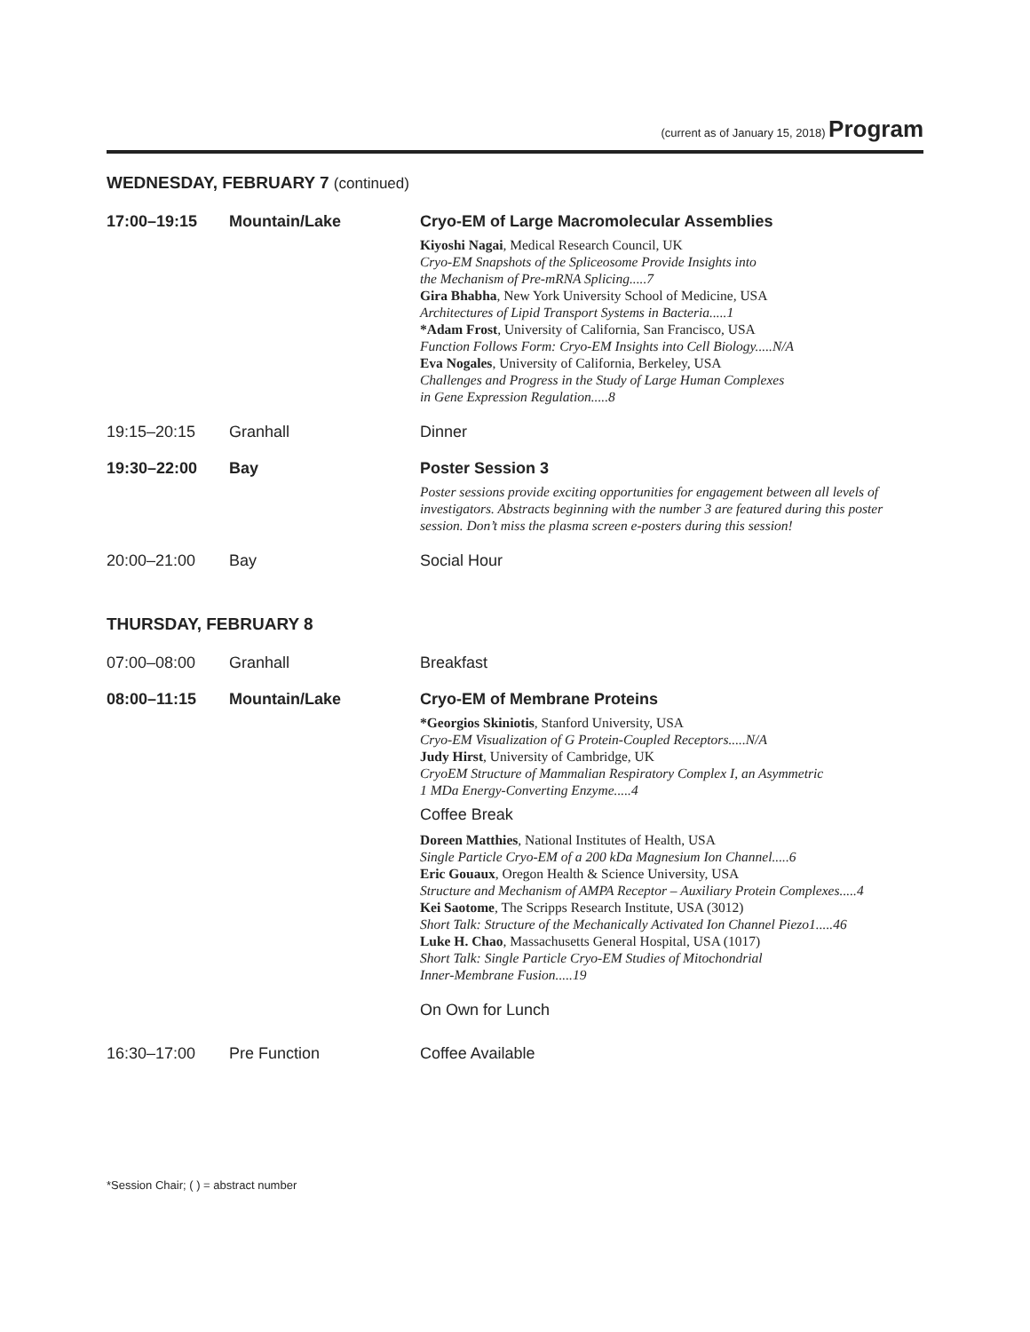(current as of January 15, 2018) Program
WEDNESDAY, FEBRUARY 7 (continued)
| 17:00–19:15 | Mountain/Lake | Cryo-EM of Large Macromolecular Assemblies Kiyoshi Nagai , Medical Research Council, UK Cryo-EM Snapshots of the Spliceosome Provide Insights into the Mechanism of Pre-mRNA Splicing.....7 Gira Bhabha , New York University School of Medicine, USA Architectures of Lipid Transport Systems in Bacteria.....1 *Adam Frost , University of California, San Francisco, USA Function Follows Form: Cryo-EM Insights into Cell Biology.....N/A Eva Nogales , University of California, Berkeley, USA Challenges and Progress in the Study of Large Human Complexes in Gene Expression Regulation.....8 |
| 19:15–20:15 | Granhall | Dinner |
| 19:30–22:00 | Bay | Poster Session 3 Poster sessions provide exciting opportunities for engagement between all levels of investigators. Abstracts beginning with the number 3 are featured during this poster session. Don’t miss the plasma screen e-posters during this session! |
| 20:00–21:00 | Bay | Social Hour |
THURSDAY, FEBRUARY 8
| 07:00–08:00 | Granhall | Breakfast |
| 08:00–11:15 | Mountain/Lake | Cryo-EM of Membrane Proteins *Georgios Skiniotis , Stanford University, USA Cryo-EM Visualization of G Protein-Coupled Receptors.....N/A Judy Hirst , University of Cambridge, UK CryoEM Structure of Mammalian Respiratory Complex I, an Asymmetric 1 MDa Energy-Converting Enzyme.....4 Coffee Break Doreen Matthies , National Institutes of Health, USA Single Particle Cryo-EM of a 200 kDa Magnesium Ion Channel.....6 Eric Gouaux , Oregon Health & Science University, USA Structure and Mechanism of AMPA Receptor – Auxiliary Protein Complexes.....4 Kei Saotome , The Scripps Research Institute, USA (3012) Short Talk: Structure of the Mechanically Activated Ion Channel Piezo1.....46 Luke H. Chao , Massachusetts General Hospital, USA (1017) Short Talk: Single Particle Cryo-EM Studies of Mitochondrial Inner-Membrane Fusion.....19 On Own for Lunch |
| 16:30–17:00 | Pre Function | Coffee Available |
*Session Chair; ( ) = abstract number